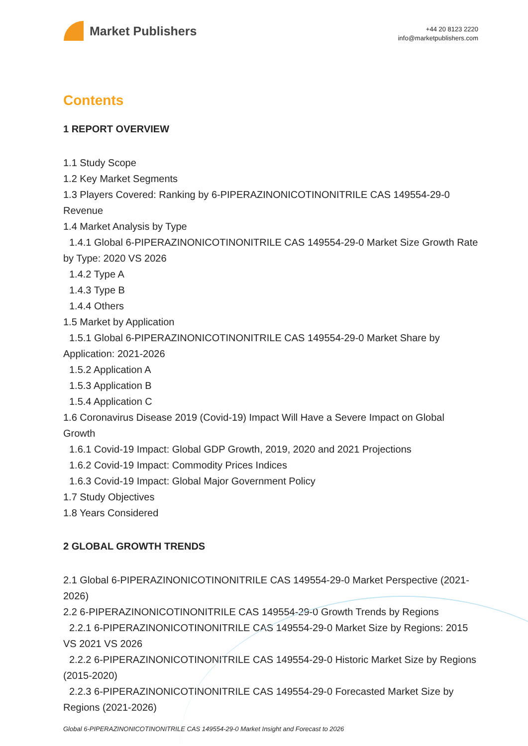Market Publishers
+44 20 8123 2220
info@marketpublishers.com
Contents
1 REPORT OVERVIEW
1.1 Study Scope
1.2 Key Market Segments
1.3 Players Covered: Ranking by 6-PIPERAZINONICOTINONITRILE CAS 149554-29-0 Revenue
1.4 Market Analysis by Type
1.4.1 Global 6-PIPERAZINONICOTINONITRILE CAS 149554-29-0 Market Size Growth Rate by Type: 2020 VS 2026
1.4.2 Type A
1.4.3 Type B
1.4.4 Others
1.5 Market by Application
1.5.1 Global 6-PIPERAZINONICOTINONITRILE CAS 149554-29-0 Market Share by Application: 2021-2026
1.5.2 Application A
1.5.3 Application B
1.5.4 Application C
1.6 Coronavirus Disease 2019 (Covid-19) Impact Will Have a Severe Impact on Global Growth
1.6.1 Covid-19 Impact: Global GDP Growth, 2019, 2020 and 2021 Projections
1.6.2 Covid-19 Impact: Commodity Prices Indices
1.6.3 Covid-19 Impact: Global Major Government Policy
1.7 Study Objectives
1.8 Years Considered
2 GLOBAL GROWTH TRENDS
2.1 Global 6-PIPERAZINONICOTINONITRILE CAS 149554-29-0 Market Perspective (2021-2026)
2.2 6-PIPERAZINONICOTINONITRILE CAS 149554-29-0 Growth Trends by Regions
2.2.1 6-PIPERAZINONICOTINONITRILE CAS 149554-29-0 Market Size by Regions: 2015 VS 2021 VS 2026
2.2.2 6-PIPERAZINONICOTINONITRILE CAS 149554-29-0 Historic Market Size by Regions (2015-2020)
2.2.3 6-PIPERAZINONICOTINONITRILE CAS 149554-29-0 Forecasted Market Size by Regions (2021-2026)
Global 6-PIPERAZINONICOTINONITRILE CAS 149554-29-0 Market Insight and Forecast to 2026